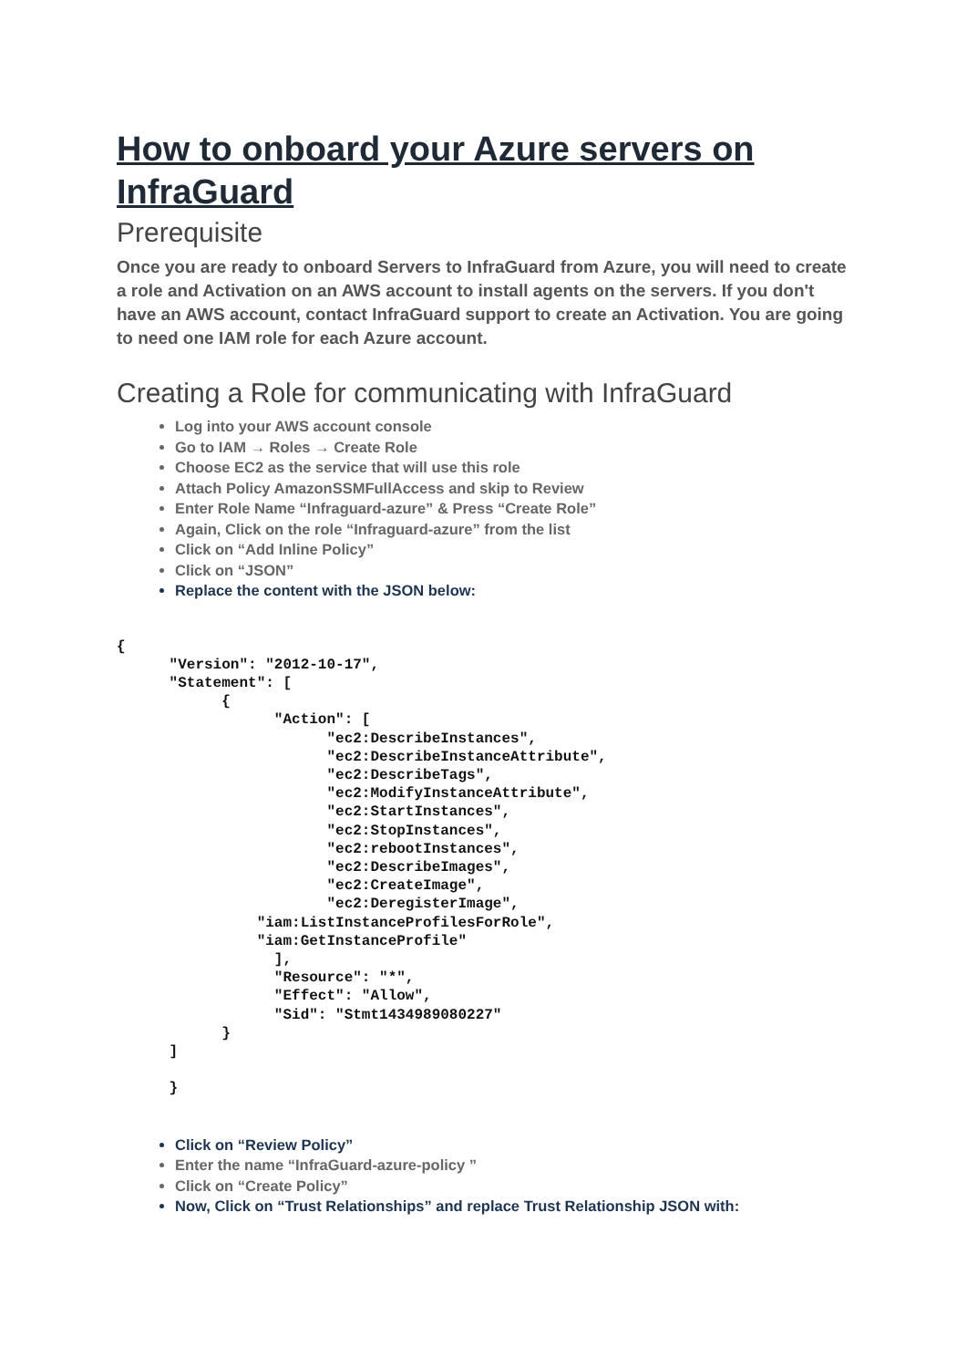How to onboard your Azure servers on InfraGuard
Prerequisite
Once you are ready to onboard Servers to InfraGuard from Azure, you will need to create a role and Activation on an AWS account to install agents on the servers. If you don't have an AWS account, contact InfraGuard support to create an Activation. You are going to need one IAM role for each Azure account.
Creating a Role for communicating with InfraGuard
Log into your AWS account console
Go to IAM → Roles → Create Role
Choose EC2 as the service that will use this role
Attach Policy AmazonSSMFullAccess and skip to Review
Enter Role Name “Infraguard-azure” & Press “Create Role”
Again, Click on the role “Infraguard-azure” from the list
Click on “Add Inline Policy”
Click on “JSON”
Replace the content with the JSON below:
{
      "Version": "2012-10-17",
      "Statement": [
            {
                  "Action": [
                        "ec2:DescribeInstances",
                        "ec2:DescribeInstanceAttribute",
                        "ec2:DescribeTags",
                        "ec2:ModifyInstanceAttribute",
                        "ec2:StartInstances",
                        "ec2:StopInstances",
                        "ec2:rebootInstances",
                        "ec2:DescribeImages",
                        "ec2:CreateImage",
                        "ec2:DeregisterImage",
                "iam:ListInstanceProfilesForRole",
                "iam:GetInstanceProfile"
                  ],
                  "Resource": "*",
                  "Effect": "Allow",
                  "Sid": "Stmt1434989080227"
            }
      ]

      }
Click on “Review Policy”
Enter the name “InfraGuard-azure-policy ”
Click on “Create Policy”
Now, Click on “Trust Relationships” and replace Trust Relationship JSON with: